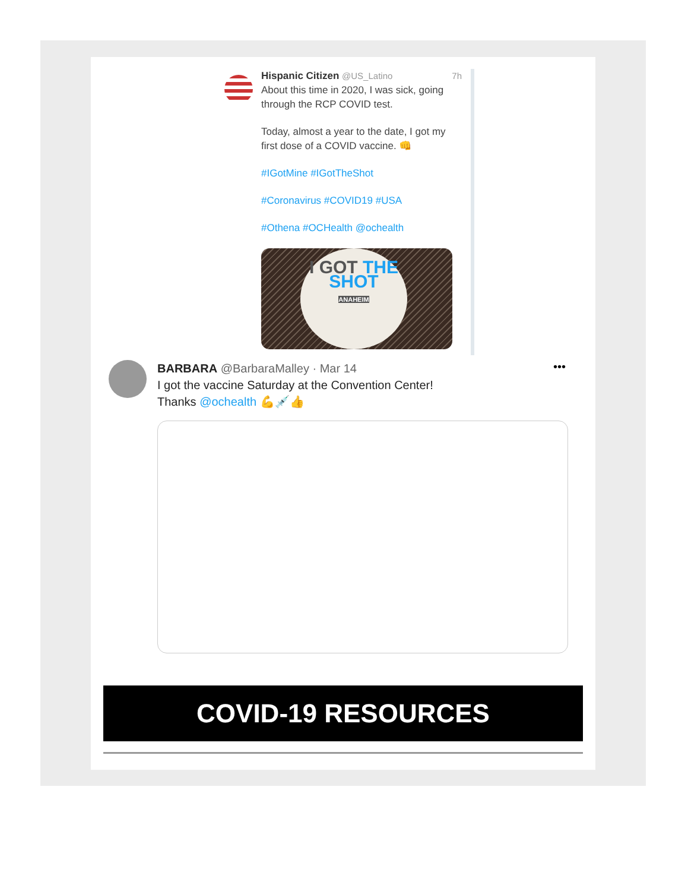Hispanic Citizen @US_Latino 7h
About this time in 2020, I was sick, going through the RCP COVID test.
Today, almost a year to the date, I got my first dose of a COVID vaccine. 👊
#IGotMine #IGotTheShot
#Coronavirus #COVID19 #USA
#Othena #OCHealth @ochealth
I GOT THE
SHOT
ANAHEIM
•••
BARBARA @BarbaraMalley · Mar 14
I got the vaccine Saturday at the Convention Center!
Thanks @ochealth 💪💉👍
COVID-19 RESOURCES